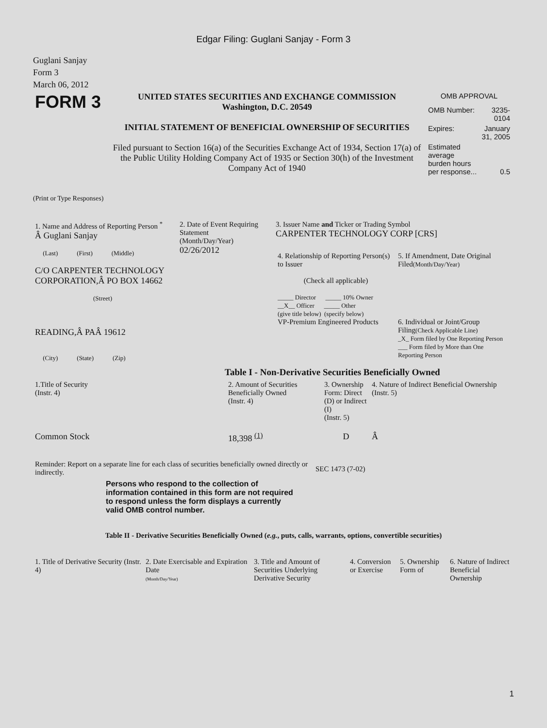Edgar Filing: Guglani Sanjay - Form 3
Guglani Sanjay
Form 3
March 06, 2012
| FORM 3 | UNITED STATES SECURITIES AND EXCHANGE COMMISSION Washington, D.C. 20549 INITIAL STATEMENT OF BENEFICIAL OWNERSHIP OF SECURITIES Filed pursuant to Section 16(a) of the Securities Exchange Act of 1934, Section 17(a) of the Public Utility Holding Company Act of 1935 or Section 30(h) of the Investment Company Act of 1940 | OMB APPROVAL / OMB Number: / 3235-0104 / / Expires: / January 31, 2005 / / Estimated average burden hours per response... / 0.5 / |
(Print or Type Responses)
| 1. Name and Address of Reporting Person <sup>*</sup> Â Guglani Sanjay (Last) (First) (Middle) C/O CARPENTER TECHNOLOGY CORPORATION,Â PO BOX 14662 (Street) READING,Â PAÂ 19612 (City) (State) (Zip) | 2. Date of Event Requiring Statement (Month/Day/Year) 02/26/2012 | 3. Issuer Name and Ticker or Trading Symbol CARPENTER TECHNOLOGY CORP [CRS] / 4. Relationship of Reporting Person(s) to Issuer (Check all applicable) _____ Director _____ 10% Owner __X__ Officer _____ Other (give title below) (specify below) VP-Premium Engineered Products / 5. If Amendment, Date Original Filed (Month/Day/Year) 6. Individual or Joint/Group Filing (Check Applicable Line) _X_ Form filed by One Reporting Person ___ Form filed by More than One Reporting Person / |
Table I - Non-Derivative Securities Beneficially Owned
| 1.Title of Security (Instr. 4) | 2. Amount of Securities Beneficially Owned (Instr. 4) | 3. Ownership Form: Direct (D) or Indirect (I) (Instr. 5) | 4. Nature of Indirect Beneficial Ownership (Instr. 5) |
| --- | --- | --- | --- |
| Common Stock | 18,398 <sup>(1)</sup> | D | Â |
| Reminder: Report on a separate line for each class of securities beneficially owned directly or indirectly. | SEC 1473 (7-02) |
Persons who respond to the collection of information contained in this form are not required to respond unless the form displays a currently valid OMB control number.
Table II - Derivative Securities Beneficially Owned (e.g., puts, calls, warrants, options, convertible securities)
| 1. Title of Derivative Security (Instr. 4) | 2. Date Exercisable and Expiration Date (Month/Day/Year) | 3. Title and Amount of Securities Underlying Derivative Security | 4. Conversion or Exercise | 5. Ownership Form of | 6. Nature of Indirect Beneficial Ownership |
| --- | --- | --- | --- | --- | --- |
1